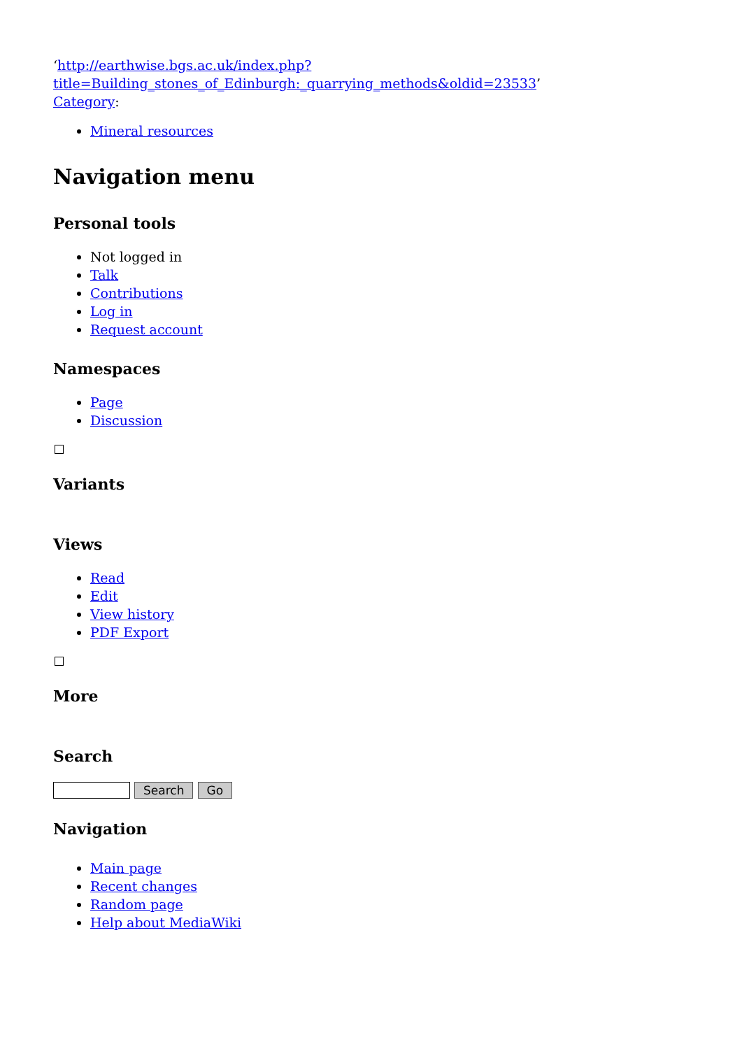‘http://earthwise.bgs.ac.uk/index.php?title=Building_stones_of_Edinburgh:_quarrying_methods&oldid=23533’
Category:
Mineral resources
Navigation menu
Personal tools
Not logged in
Talk
Contributions
Log in
Request account
Namespaces
Page
Discussion
Variants
Views
Read
Edit
View history
PDF Export
More
Search
Search Go
Navigation
Main page
Recent changes
Random page
Help about MediaWiki